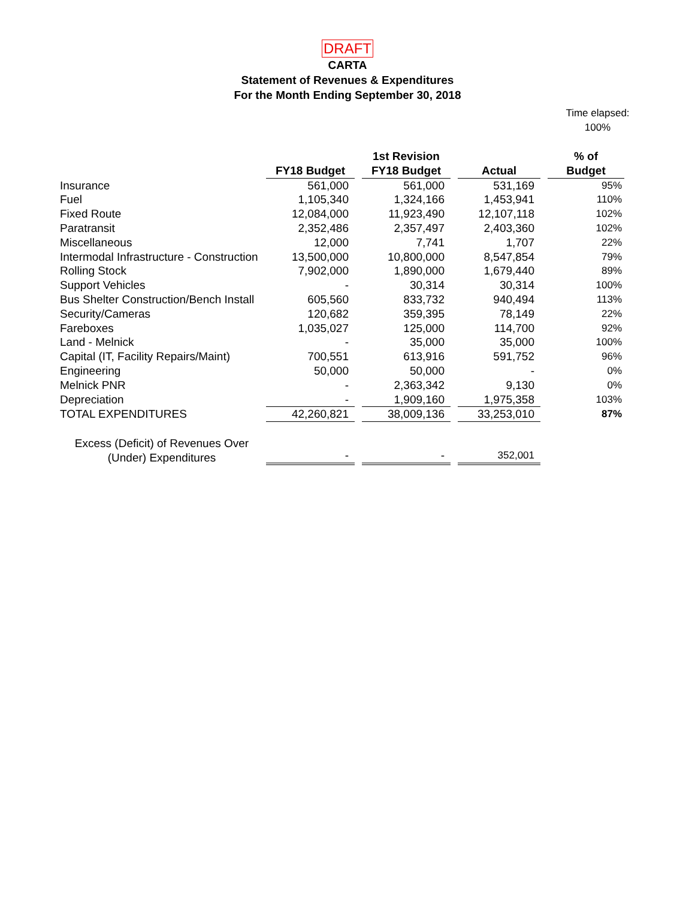DRAFT
CARTA
Statement of Revenues & Expenditures
For the Month Ending September 30, 2018
Time elapsed:
100%
| | | | 1st Revision | | | | % of |
| --- | --- | --- | --- | --- | --- | --- | --- |
| | FY18 Budget | | FY18 Budget | | Actual | | Budget |
| Insurance | 561,000 | | 561,000 | | 531,169 | | 95% |
| Fuel | 1,105,340 | | 1,324,166 | | 1,453,941 | | 110% |
| Fixed Route | 12,084,000 | | 11,923,490 | | 12,107,118 | | 102% |
| Paratransit | 2,352,486 | | 2,357,497 | | 2,403,360 | | 102% |
| Miscellaneous | 12,000 | | 7,741 | | 1,707 | | 22% |
| Intermodal Infrastructure - Construction | 13,500,000 | | 10,800,000 | | 8,547,854 | | 79% |
| Rolling Stock | 7,902,000 | | 1,890,000 | | 1,679,440 | | 89% |
| Support Vehicles | - | | 30,314 | | 30,314 | | 100% |
| Bus Shelter Construction/Bench Install | 605,560 | | 833,732 | | 940,494 | | 113% |
| Security/Cameras | 120,682 | | 359,395 | | 78,149 | | 22% |
| Fareboxes | 1,035,027 | | 125,000 | | 114,700 | | 92% |
| Land - Melnick | - | | 35,000 | | 35,000 | | 100% |
| Capital (IT, Facility Repairs/Maint) | 700,551 | | 613,916 | | 591,752 | | 96% |
| Engineering | 50,000 | | 50,000 | | - | | 0% |
| Melnick PNR | - | | 2,363,342 | | 9,130 | | 0% |
| Depreciation | - | | 1,909,160 | | 1,975,358 | | 103% |
| TOTAL EXPENDITURES | 42,260,821 | | 38,009,136 | | 33,253,010 | | 87% |
| Excess (Deficit) of Revenues Over (Under) Expenditures | - | | - | | 352,001 | | |